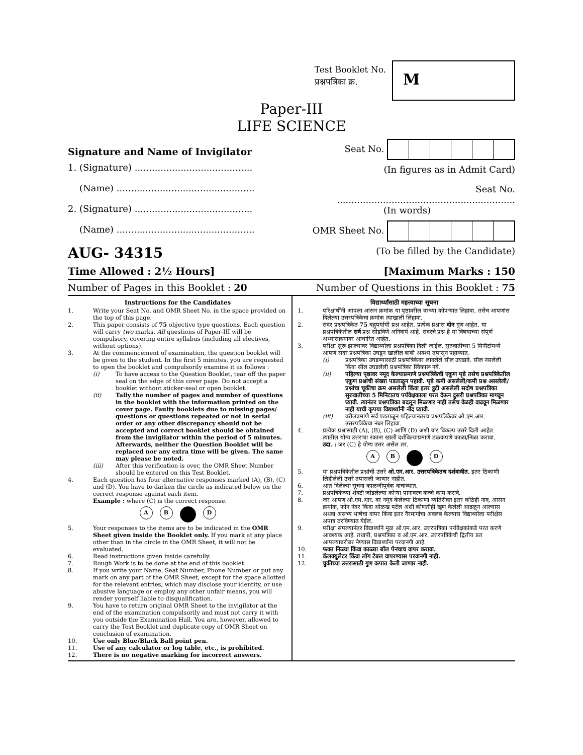Test Booklet No.
प्रश्नपत्रिका क्र.
M
Paper-III
LIFE SCIENCE
Signature and Name of Invigilator
1. (Signature) .........................................
(Name) ................................................
2. (Signature) .........................................
(Name) ................................................
AUG- 34315
Seat No.
(In figures as in Admit Card)
Seat No. ..............................................................
(In words)
OMR Sheet No.
(To be filled by the Candidate)
Time Allowed : 2½ Hours] [Maximum Marks : 150
Number of Pages in this Booklet : 20 Number of Questions in this Booklet : 75
Instructions for the Candidates
1. Write your Seat No. and OMR Sheet No. in the space provided on the top of this page.
2. This paper consists of 75 objective type questions. Each question will carry two marks. All questions of Paper-III will be compulsory, covering entire syllabus (including all electives, without options).
3. At the commencement of examination, the question booklet will be given to the student. In the first 5 minutes, you are requested to open the booklet and compulsorily examine it as follows :
(i) To have access to the Question Booklet, tear off the paper seal on the edge of this cover page. Do not accept a booklet without sticker-seal or open booklet.
(ii) Tally the number of pages and number of questions in the booklet with the information printed on the cover page. Faulty booklets due to missing pages/ questions or questions repeated or not in serial order or any other discrepancy should not be accepted and correct booklet should be obtained from the invigilator within the period of 5 minutes. Afterwards, neither the Question Booklet will be replaced nor any extra time will be given. The same may please be noted.
(iii) After this verification is over, the OMR Sheet Number should be entered on this Test Booklet.
4. Each question has four alternative responses marked (A), (B), (C) and (D). You have to darken the circle as indicated below on the correct response against each item.
Example : where (C) is the correct response.
A B D
5. Your responses to the items are to be indicated in the OMR Sheet given inside the Booklet only. If you mark at any place other than in the circle in the OMR Sheet, it will not be evaluated.
6. Read instructions given inside carefully.
7. Rough Work is to be done at the end of this booklet.
8. If you write your Name, Seat Number, Phone Number or put any mark on any part of the OMR Sheet, except for the space allotted for the relevant entries, which may disclose your identity, or use abusive language or employ any other unfair means, you will render yourself liable to disqualification.
9. You have to return original OMR Sheet to the invigilator at the end of the examination compulsorily and must not carry it with you outside the Examination Hall. You are, however, allowed to carry the Test Booklet and duplicate copy of OMR Sheet on conclusion of examination.
10. Use only Blue/Black Ball point pen.
11. Use of any calculator or log table, etc., is prohibited.
12. There is no negative marking for incorrect answers.
विद्यार्थ्यांसाठी महत्त्वाच्या सूचना
1. परिक्षार्थींनी आपला आसन क्रमांक या पृष्ठावरील वरच्या कोपऱ्यात लिहावा. तसेच आपणांस दिलेल्या उत्तरपत्रिकेचा क्रमांक त्याखाली लिहावा.
2. सदर प्रश्नपत्रिकेत 75 बहुपर्यायी प्रश्न आहेत. प्रत्येक प्रश्नास दोन गुण आहेत. या प्रश्नपत्रिकेतील सर्व प्रश्न सोडविणे अनिवार्य आहे. सदरचे प्रश्न हे या विषयाच्या संपूर्ण अभ्यासक्रमावर आधारित आहेत.
3. परीक्षा सुरू झाल्यावर विद्यार्थ्याला प्रश्नपत्रिका दिली जाईल. सुरुवातीच्या 5 मिनीटांमध्ये आपण सदर प्रश्नपत्रिका उघडून खालील बाबी अवश्य तपासून पहाव्यात.
(i) प्रश्नपत्रिका उघडण्यासाठी प्रश्नपत्रिकेवर लावलेले सील उघडावे. सील नसलेली किंवा सील उघडलेली प्रश्नपत्रिका स्विकारू नये.
(ii) पहिल्या पृष्ठावर नमूद केल्याप्रमाणे प्रश्नपत्रिकेची एकूण पृष्ठे तसेच प्रश्नपत्रिकेतील एकूण प्रश्नांची संख्या पडताळून पहावी. पृष्ठे कमी असलेली/कमी प्रश्न असलेली/प्रश्नांचा चूकीचा क्रम असलेली किंवा इतर त्रुटी असलेली सदोष प्रश्नपत्रिका सुरुवातीच्या 5 मिनिटातच पर्यवेक्षकाला परत देऊन दुसरी प्रश्नपत्रिका मागवून घ्यावी. त्यानंतर प्रश्नपत्रिका बदलून मिळणार नाही तसेच वेळही वाढवून मिळणार नाही याची कृपया विद्यार्थ्यांनी नोंद घ्यावी.
(iii) वरीलप्रमाणे सर्व पडताळून पहिल्यानंतरच प्रश्नपत्रिकेवर ओ.एम.आर. उत्तरपत्रिकेचा नंबर लिहावा.
4. प्रत्येक प्रश्नासाठी (A), (B), (C) आणि (D) अशी चार विकल्प उत्तरे दिली आहेत. त्यातील योग्य उत्तराचा रकाना खाली दर्शविल्याप्रमाणे ठळकपणे काळा/निळा करावा.
उदा. : जर (C) हे योग्य उत्तर असेल तर.
A B D
5. या प्रश्नपत्रिकेतील प्रश्नांची उत्तरे ओ.एम.आर. उत्तरपत्रिकेतच दर्शवावीत. इतर ठिकाणी लिहीलेली उत्तरे तपासली जाणार नाहीत.
6. आत दिलेल्या सूचना काळजीपूर्वक वाचाव्यात.
7. प्रश्नपत्रिकेच्या शेवटी जोडलेल्या कोऱ्या पानावरच कच्चे काम करावे.
8. जर आपण ओ.एम.आर. वर नमूद केलेल्या ठिकाणा व्यतिरीक्त इतर कोठेही नाव, आसन क्रमांक, फोन नंबर किंवा ओळख पटेल अशी कोणतीही खूण केलेली आढळून आल्यास अथवा असभ्य भाषेचा वापर किंवा इतर गैरमार्गांचा अवलंब केल्यास विद्यार्थ्याला परीक्षेस अपात्र ठरविण्यात येईल.
9. परीक्षा संपल्यानंतर विद्यार्थ्याने मूळ ओ.एम.आर. उत्तरपत्रिका पर्यवेक्षकांकडे परत करणे आवश्यक आहे. तथापी, प्रश्नपत्रिका व ओ.एम.आर. उत्तरपत्रिकेची द्वितीय प्रत आपल्याबरोबर नेण्यास विद्यार्थ्यांना परवानगी आहे.
10. फक्त निळ्या किंवा काळ्या बॉल पेनचाच वापर करावा.
11. कॅलक्युलेटर किंवा लॉग टेबल वापरण्यास परवानगी नाही.
12. चुकीच्या उत्तरासाठी गुण कपात केली जाणार नाही.